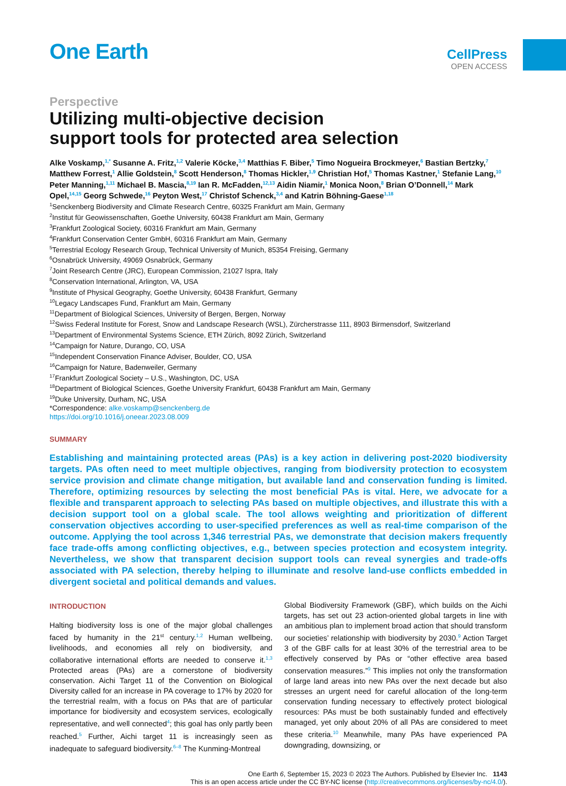One Earth
CellPress
OPEN ACCESS
Perspective
Utilizing multi-objective decision
support tools for protected area selection
Alke Voskamp,<sup>1,*</sup> Susanne A. Fritz,<sup>1,2</sup> Valerie Köcke,<sup>3,4</sup> Matthias F. Biber,<sup>5</sup> Timo Nogueira Brockmeyer,<sup>6</sup> Bastian Bertzky,<sup>7</sup> Matthew Forrest,<sup>1</sup> Allie Goldstein,<sup>8</sup> Scott Henderson,<sup>8</sup> Thomas Hickler,<sup>1,9</sup> Christian Hof,<sup>5</sup> Thomas Kastner,<sup>1</sup> Stefanie Lang,<sup>10</sup> Peter Manning,<sup>1,11</sup> Michael B. Mascia,<sup>8,19</sup> Ian R. McFadden,<sup>12,13</sup> Aidin Niamir,<sup>1</sup> Monica Noon,<sup>8</sup> Brian O’Donnell,<sup>14</sup> Mark Opel,<sup>14,15</sup> Georg Schwede,<sup>16</sup> Peyton West,<sup>17</sup> Christof Schenck,<sup>3,4</sup> and Katrin Böhning-Gaese<sup>1,18</sup>
<sup>1</sup> Senckenberg Biodiversity and Climate Research Centre, 60325 Frankfurt am Main, Germany
<sup>2</sup> Institut für Geowissenschaften, Goethe University, 60438 Frankfurt am Main, Germany
<sup>3</sup> Frankfurt Zoological Society, 60316 Frankfurt am Main, Germany
<sup>4</sup> Frankfurt Conservation Center GmbH, 60316 Frankfurt am Main, Germany
<sup>5</sup> Terrestrial Ecology Research Group, Technical University of Munich, 85354 Freising, Germany
<sup>6</sup> Osnabrück University, 49069 Osnabrück, Germany
<sup>7</sup> Joint Research Centre (JRC), European Commission, 21027 Ispra, Italy
<sup>8</sup> Conservation International, Arlington, VA, USA
<sup>9</sup> Institute of Physical Geography, Goethe University, 60438 Frankfurt, Germany
<sup>10</sup> Legacy Landscapes Fund, Frankfurt am Main, Germany
<sup>11</sup> Department of Biological Sciences, University of Bergen, Bergen, Norway
<sup>12</sup> Swiss Federal Institute for Forest, Snow and Landscape Research (WSL), Zürcherstrasse 111, 8903 Birmensdorf, Switzerland
<sup>13</sup> Department of Environmental Systems Science, ETH Zürich, 8092 Zürich, Switzerland
<sup>14</sup> Campaign for Nature, Durango, CO, USA
<sup>15</sup> Independent Conservation Finance Adviser, Boulder, CO, USA
<sup>16</sup> Campaign for Nature, Badenweiler, Germany
<sup>17</sup> Frankfurt Zoological Society – U.S., Washington, DC, USA
<sup>18</sup> Department of Biological Sciences, Goethe University Frankfurt, 60438 Frankfurt am Main, Germany
<sup>19</sup> Duke University, Durham, NC, USA
*Correspondence: alke.voskamp@senckenberg.de
https://doi.org/10.1016/j.oneear.2023.08.009
SUMMARY
Establishing and maintaining protected areas (PAs) is a key action in delivering post-2020 biodiversity targets. PAs often need to meet multiple objectives, ranging from biodiversity protection to ecosystem service provision and climate change mitigation, but available land and conservation funding is limited. Therefore, optimizing resources by selecting the most beneficial PAs is vital. Here, we advocate for a flexible and transparent approach to selecting PAs based on multiple objectives, and illustrate this with a decision support tool on a global scale. The tool allows weighting and prioritization of different conservation objectives according to user-specified preferences as well as real-time comparison of the outcome. Applying the tool across 1,346 terrestrial PAs, we demonstrate that decision makers frequently face trade-offs among conflicting objectives, e.g., between species protection and ecosystem integrity. Nevertheless, we show that transparent decision support tools can reveal synergies and trade-offs associated with PA selection, thereby helping to illuminate and resolve land-use conflicts embedded in divergent societal and political demands and values.
INTRODUCTION
Halting biodiversity loss is one of the major global challenges faced by humanity in the 21<sup>st</sup> century.<sup>1,2</sup> Human wellbeing, livelihoods, and economies all rely on biodiversity, and collaborative international efforts are needed to conserve it.<sup>1,3</sup> Protected areas (PAs) are a cornerstone of biodiversity conservation. Aichi Target 11 of the Convention on Biological Diversity called for an increase in PA coverage to 17% by 2020 for the terrestrial realm, with a focus on PAs that are of particular importance for biodiversity and ecosystem services, ecologically representative, and well connected<sup>4</sup>; this goal has only partly been reached.<sup>5</sup> Further, Aichi target 11 is increasingly seen as inadequate to safeguard biodiversity.<sup>6–8</sup> The Kunming-Montreal
Global Biodiversity Framework (GBF), which builds on the Aichi targets, has set out 23 action-oriented global targets in line with an ambitious plan to implement broad action that should transform our societies’ relationship with biodiversity by 2030.<sup>9</sup> Action Target 3 of the GBF calls for at least 30% of the terrestrial area to be effectively conserved by PAs or “other effective area based conservation measures.”<sup>9</sup> This implies not only the transformation of large land areas into new PAs over the next decade but also stresses an urgent need for careful allocation of the long-term conservation funding necessary to effectively protect biological resources: PAs must be both sustainably funded and effectively managed, yet only about 20% of all PAs are considered to meet these criteria.<sup>10</sup> Meanwhile, many PAs have experienced PA downgrading, downsizing, or
One Earth 6, September 15, 2023 © 2023 The Authors. Published by Elsevier Inc. 1143
This is an open access article under the CC BY-NC license (http://creativecommons.org/licenses/by-nc/4.0/).